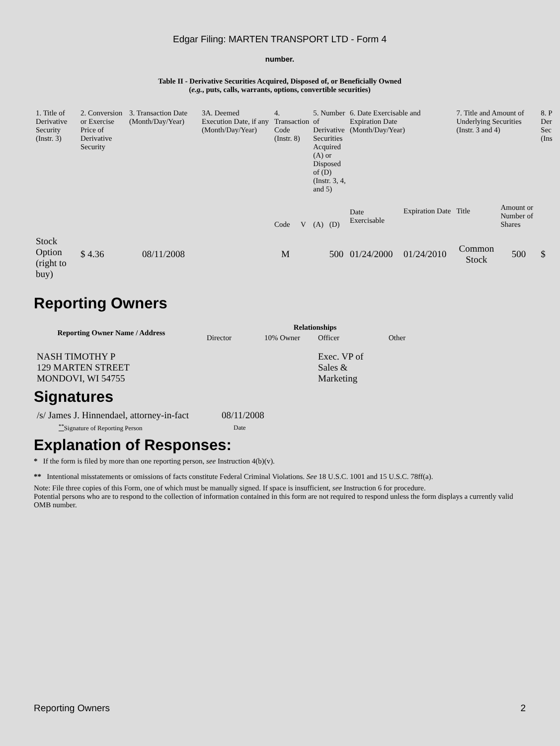Edgar Filing: MARTEN TRANSPORT LTD - Form 4
number.
Table II - Derivative Securities Acquired, Disposed of, or Beneficially Owned
(e.g., puts, calls, warrants, options, convertible securities)
| 1. Title of Derivative Security (Instr. 3) | 2. Conversion or Exercise Price of Derivative Security | 3. Transaction Date (Month/Day/Year) | 3A. Deemed Execution Date, if any (Month/Day/Year) | 4. Transaction Code (Instr. 8) | | 5. Number of Derivative Securities Acquired (A) or Disposed of (D) (Instr. 3, 4, and 5) | | 6. Date Exercisable and Expiration Date (Month/Day/Year) | | 7. Title and Amount of Underlying Securities (Instr. 3 and 4) | | 8. P Der Sec (Ins |
| | | | | Code | V | (A) | (D) | Date Exercisable | Expiration Date | Title | Amount or Number of Shares | |
| Stock Option (right to buy) | $ 4.36 | 08/11/2008 | | M | | | 500 | 01/24/2000 | 01/24/2010 | Common Stock | 500 | $ |
Reporting Owners
| Reporting Owner Name / Address | Relationships | | | |
| --- | --- | --- | --- | --- |
| | Director | 10% Owner | Officer | Other |
| NASH TIMOTHY P 129 MARTEN STREET MONDOVI, WI 54755 | | | Exec. VP of Sales & Marketing | |
Signatures
| /s/ James J. Hinnendael, attorney-in-fact | 08/11/2008 |
| <sup>**</sup> Signature of Reporting Person | Date |
Explanation of Responses:
* If the form is filed by more than one reporting person, see Instruction 4(b)(v).
** Intentional misstatements or omissions of facts constitute Federal Criminal Violations. See 18 U.S.C. 1001 and 15 U.S.C. 78ff(a).
Note: File three copies of this Form, one of which must be manually signed. If space is insufficient, see Instruction 6 for procedure.
Potential persons who are to respond to the collection of information contained in this form are not required to respond unless the form displays a currently valid OMB number.
Reporting Owners 2